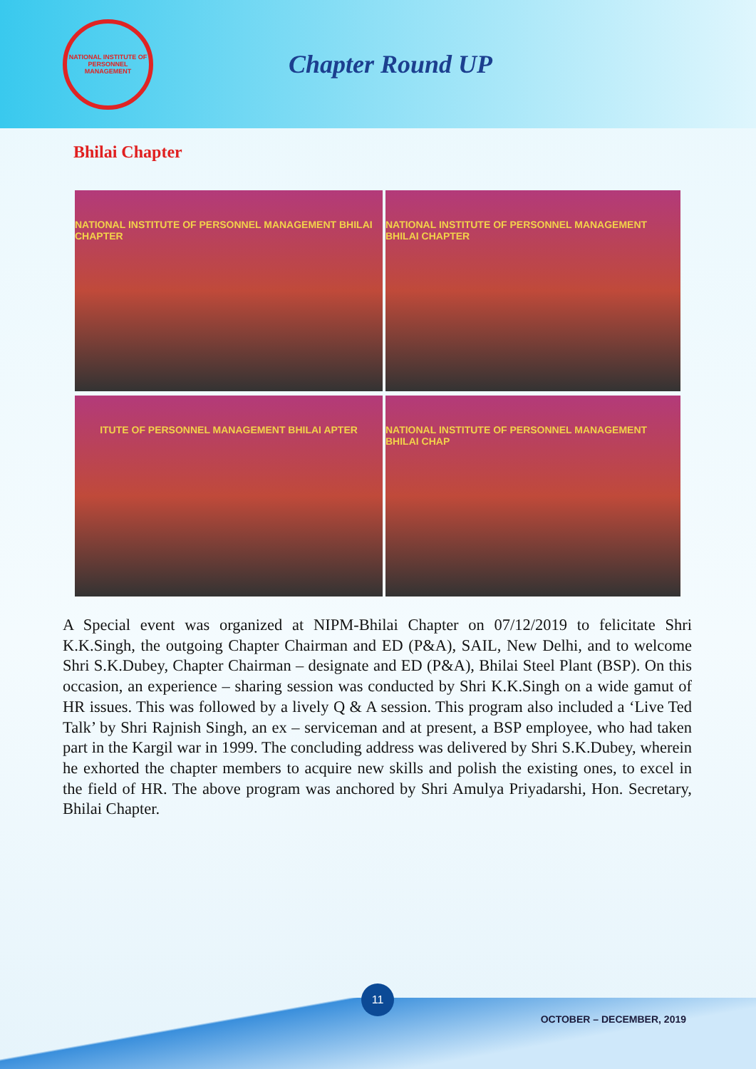NATIONAL INSTITUTE OF PERSONNEL MANAGEMENT
Chapter Round UP
Bhilai Chapter
NATIONAL INSTITUTE OF PERSONNEL MANAGEMENT BHILAI CHAPTER
NATIONAL INSTITUTE OF PERSONNEL MANAGEMENT BHILAI CHAPTER
ITUTE OF PERSONNEL MANAGEMENT BHILAI APTER
NATIONAL INSTITUTE OF PERSONNEL MANAGEMENT BHILAI CHAP
A Special event was organized at NIPM-Bhilai Chapter on 07/12/2019 to felicitate Shri K.K.Singh, the outgoing Chapter Chairman and ED (P&A), SAIL, New Delhi, and to welcome Shri S.K.Dubey, Chapter Chairman – designate and ED (P&A), Bhilai Steel Plant (BSP). On this occasion, an experience – sharing session was conducted by Shri K.K.Singh on a wide gamut of HR issues. This was followed by a lively Q & A session. This program also included a ‘Live Ted Talk’ by Shri Rajnish Singh, an ex – serviceman and at present, a BSP employee, who had taken part in the Kargil war in 1999. The concluding address was delivered by Shri S.K.Dubey, wherein he exhorted the chapter members to acquire new skills and polish the existing ones, to excel in the field of HR. The above program was anchored by Shri Amulya Priyadarshi, Hon. Secretary, Bhilai Chapter.
11
OCTOBER – DECEMBER, 2019